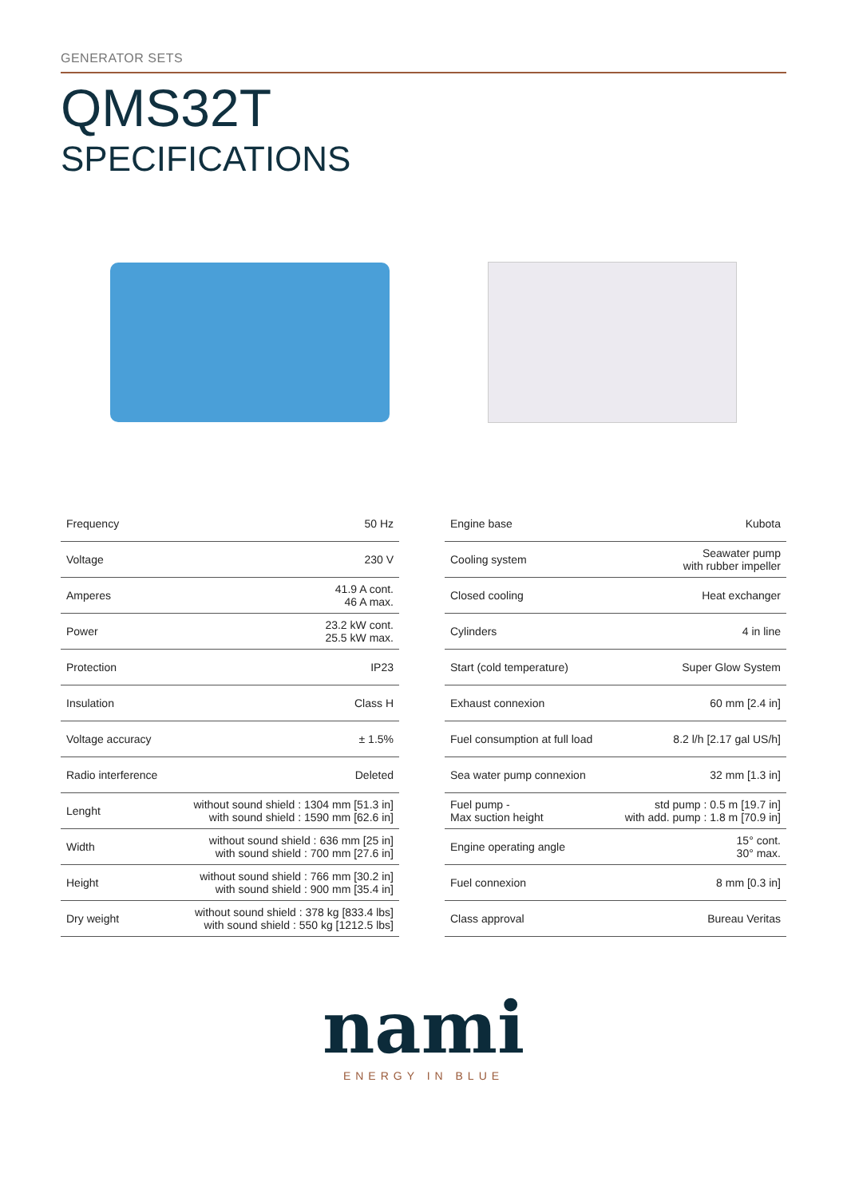GENERATOR SETS
QMS32T
SPECIFICATIONS
| Frequency | 50 Hz |
| Voltage | 230 V |
| Amperes | 41.9 A cont. 46 A max. |
| Power | 23.2 kW cont. 25.5 kW max. |
| Protection | IP23 |
| Insulation | Class H |
| Voltage accuracy | ± 1.5% |
| Radio interference | Deleted |
| Lenght | without sound shield : 1304 mm [51.3 in] with sound shield : 1590 mm [62.6 in] |
| Width | without sound shield : 636 mm [25 in] with sound shield : 700 mm [27.6 in] |
| Height | without sound shield : 766 mm [30.2 in] with sound shield : 900 mm [35.4 in] |
| Dry weight | without sound shield : 378 kg [833.4 lbs] with sound shield : 550 kg [1212.5 lbs] |
| Engine base | Kubota |
| Cooling system | Seawater pump with rubber impeller |
| Closed cooling | Heat exchanger |
| Cylinders | 4 in line |
| Start (cold temperature) | Super Glow System |
| Exhaust connexion | 60 mm [2.4 in] |
| Fuel consumption at full load | 8.2 l/h [2.17 gal US/h] |
| Sea water pump connexion | 32 mm [1.3 in] |
| Fuel pump - Max suction height | std pump : 0.5 m [19.7 in] with add. pump : 1.8 m [70.9 in] |
| Engine operating angle | 15° cont. 30° max. |
| Fuel connexion | 8 mm [0.3 in] |
| Class approval | Bureau Veritas |
nami
ENERGY IN BLUE